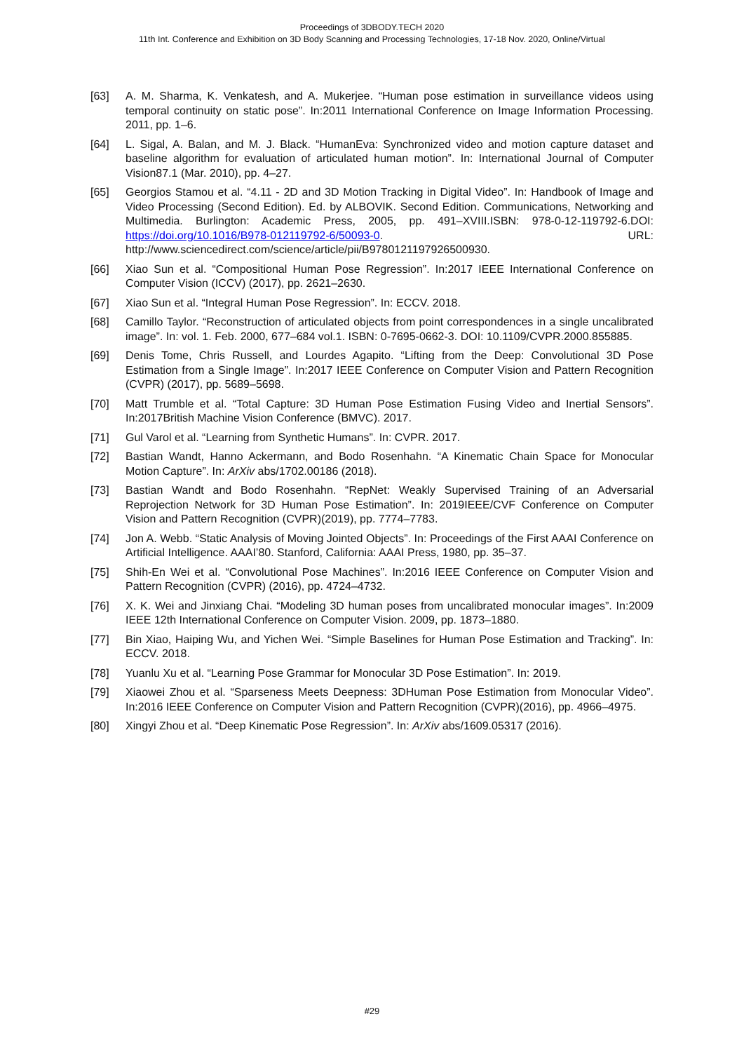Proceedings of 3DBODY.TECH 2020
11th Int. Conference and Exhibition on 3D Body Scanning and Processing Technologies, 17-18 Nov. 2020, Online/Virtual
[63] A. M. Sharma, K. Venkatesh, and A. Mukerjee. “Human pose estimation in surveillance videos using temporal continuity on static pose”. In:2011 International Conference on Image Information Processing. 2011, pp. 1–6.
[64] L. Sigal, A. Balan, and M. J. Black. “HumanEva: Synchronized video and motion capture dataset and baseline algorithm for evaluation of articulated human motion”. In: International Journal of Computer Vision87.1 (Mar. 2010), pp. 4–27.
[65] Georgios Stamou et al. “4.11 - 2D and 3D Motion Tracking in Digital Video”. In: Handbook of Image and Video Processing (Second Edition). Ed. by ALBOVIK. Second Edition. Communications, Networking and Multimedia. Burlington: Academic Press, 2005, pp. 491–XVIII.ISBN: 978-0-12-119792-6.DOI: https://doi.org/10.1016/B978-012119792-6/50093-0. URL: http://www.sciencedirect.com/science/article/pii/B9780121197926500930.
[66] Xiao Sun et al. “Compositional Human Pose Regression”. In:2017 IEEE International Conference on Computer Vision (ICCV) (2017), pp. 2621–2630.
[67] Xiao Sun et al. “Integral Human Pose Regression”. In: ECCV. 2018.
[68] Camillo Taylor. “Reconstruction of articulated objects from point correspondences in a single uncalibrated image”. In: vol. 1. Feb. 2000, 677–684 vol.1. ISBN: 0-7695-0662-3. DOI: 10.1109/CVPR.2000.855885.
[69] Denis Tome, Chris Russell, and Lourdes Agapito. “Lifting from the Deep: Convolutional 3D Pose Estimation from a Single Image”. In:2017 IEEE Conference on Computer Vision and Pattern Recognition (CVPR) (2017), pp. 5689–5698.
[70] Matt Trumble et al. “Total Capture: 3D Human Pose Estimation Fusing Video and Inertial Sensors”. In:2017British Machine Vision Conference (BMVC). 2017.
[71] Gul Varol et al. “Learning from Synthetic Humans”. In: CVPR. 2017.
[72] Bastian Wandt, Hanno Ackermann, and Bodo Rosenhahn. “A Kinematic Chain Space for Monocular Motion Capture”. In: ArXiv abs/1702.00186 (2018).
[73] Bastian Wandt and Bodo Rosenhahn. “RepNet: Weakly Supervised Training of an Adversarial Reprojection Network for 3D Human Pose Estimation”. In: 2019IEEE/CVF Conference on Computer Vision and Pattern Recognition (CVPR)(2019), pp. 7774–7783.
[74] Jon A. Webb. “Static Analysis of Moving Jointed Objects”. In: Proceedings of the First AAAI Conference on Artificial Intelligence. AAAI’80. Stanford, California: AAAI Press, 1980, pp. 35–37.
[75] Shih-En Wei et al. “Convolutional Pose Machines”. In:2016 IEEE Conference on Computer Vision and Pattern Recognition (CVPR) (2016), pp. 4724–4732.
[76] X. K. Wei and Jinxiang Chai. “Modeling 3D human poses from uncalibrated monocular images”. In:2009 IEEE 12th International Conference on Computer Vision. 2009, pp. 1873–1880.
[77] Bin Xiao, Haiping Wu, and Yichen Wei. “Simple Baselines for Human Pose Estimation and Tracking”. In: ECCV. 2018.
[78] Yuanlu Xu et al. “Learning Pose Grammar for Monocular 3D Pose Estimation”. In: 2019.
[79] Xiaowei Zhou et al. “Sparseness Meets Deepness: 3DHuman Pose Estimation from Monocular Video”. In:2016 IEEE Conference on Computer Vision and Pattern Recognition (CVPR)(2016), pp. 4966–4975.
[80] Xingyi Zhou et al. “Deep Kinematic Pose Regression”. In: ArXiv abs/1609.05317 (2016).
#29